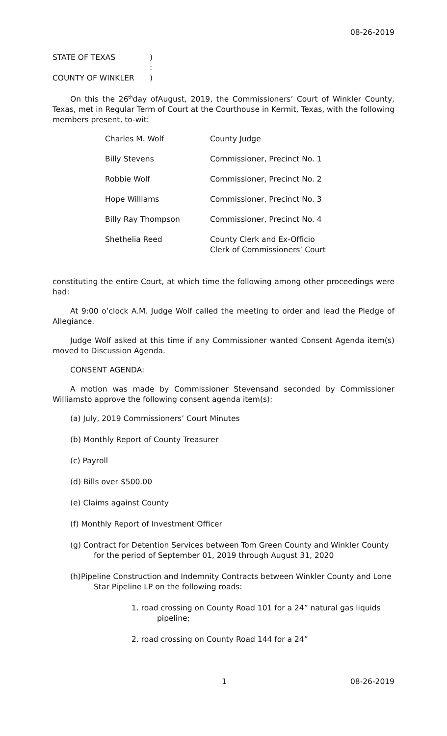08-26-2019
| STATE OF TEXAS | ) |
| | : |
| COUNTY OF WINKLER | ) |
On this the 26<sup>th</sup>day ofAugust, 2019, the Commissioners’ Court of Winkler County, Texas, met in Regular Term of Court at the Courthouse in Kermit, Texas, with the following members present, to-wit:
| Charles M. Wolf | County Judge |
| Billy Stevens | Commissioner, Precinct No. 1 |
| Robbie Wolf | Commissioner, Precinct No. 2 |
| Hope Williams | Commissioner, Precinct No. 3 |
| Billy Ray Thompson | Commissioner, Precinct No. 4 |
| Shethelia Reed | County Clerk and Ex-Officio Clerk of Commissioners’ Court |
constituting the entire Court, at which time the following among other proceedings were had:
At 9:00 o’clock A.M. Judge Wolf called the meeting to order and lead the Pledge of Allegiance.
Judge Wolf asked at this time if any Commissioner wanted Consent Agenda item(s) moved to Discussion Agenda.
CONSENT AGENDA:
A motion was made by Commissioner Stevensand seconded by Commissioner Williamsto approve the following consent agenda item(s):
(a) July, 2019 Commissioners’ Court Minutes
(b) Monthly Report of County Treasurer
(c) Payroll
(d) Bills over $500.00
(e) Claims against County
(f) Monthly Report of Investment Officer
(g) Contract for Detention Services between Tom Green County and Winkler County for the period of September 01, 2019 through August 31, 2020
(h)Pipeline Construction and Indemnity Contracts between Winkler County and Lone Star Pipeline LP on the following roads:
1. road crossing on County Road 101 for a 24” natural gas liquids pipeline;
2. road crossing on County Road 144 for a 24”
1 08-26-2019